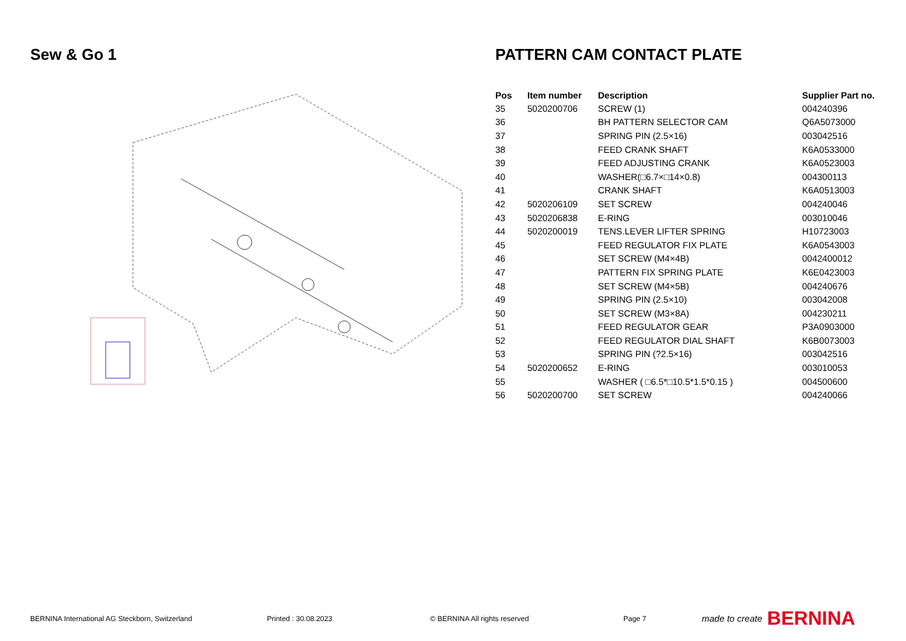Sew & Go 1
PATTERN CAM CONTACT PLATE
| Pos | Item number | Description | Supplier Part no. |
| --- | --- | --- | --- |
| 35 | 5020200706 | SCREW (1) | 004240396 |
| 36 | | BH PATTERN SELECTOR CAM | Q6A5073000 |
| 37 | | SPRING PIN (2.5×16) | 003042516 |
| 38 | | FEED CRANK SHAFT | K6A0533000 |
| 39 | | FEED ADJUSTING CRANK | K6A0523003 |
| 40 | | WASHER(□6.7×□14×0.8) | 004300113 |
| 41 | | CRANK SHAFT | K6A0513003 |
| 42 | 5020206109 | SET SCREW | 004240046 |
| 43 | 5020206838 | E-RING | 003010046 |
| 44 | 5020200019 | TENS.LEVER LIFTER SPRING | H10723003 |
| 45 | | FEED REGULATOR FIX PLATE | K6A0543003 |
| 46 | | SET SCREW (M4×4B) | 0042400012 |
| 47 | | PATTERN FIX SPRING PLATE | K6E0423003 |
| 48 | | SET SCREW (M4×5B) | 004240676 |
| 49 | | SPRING PIN (2.5×10) | 003042008 |
| 50 | | SET SCREW (M3×8A) | 004230211 |
| 51 | | FEED REGULATOR GEAR | P3A0903000 |
| 52 | | FEED REGULATOR DIAL SHAFT | K6B0073003 |
| 53 | | SPRING PIN (?2.5×16) | 003042516 |
| 54 | 5020200652 | E-RING | 003010053 |
| 55 | | WASHER ( □6.5*□10.5*1.5*0.15 ) | 004500600 |
| 56 | 5020200700 | SET SCREW | 004240066 |
BERNINA International AG Steckborn, Switzerland Printed : 30.08.2023 © BERNINA All rights reserved Page 7 made to create BERNINA